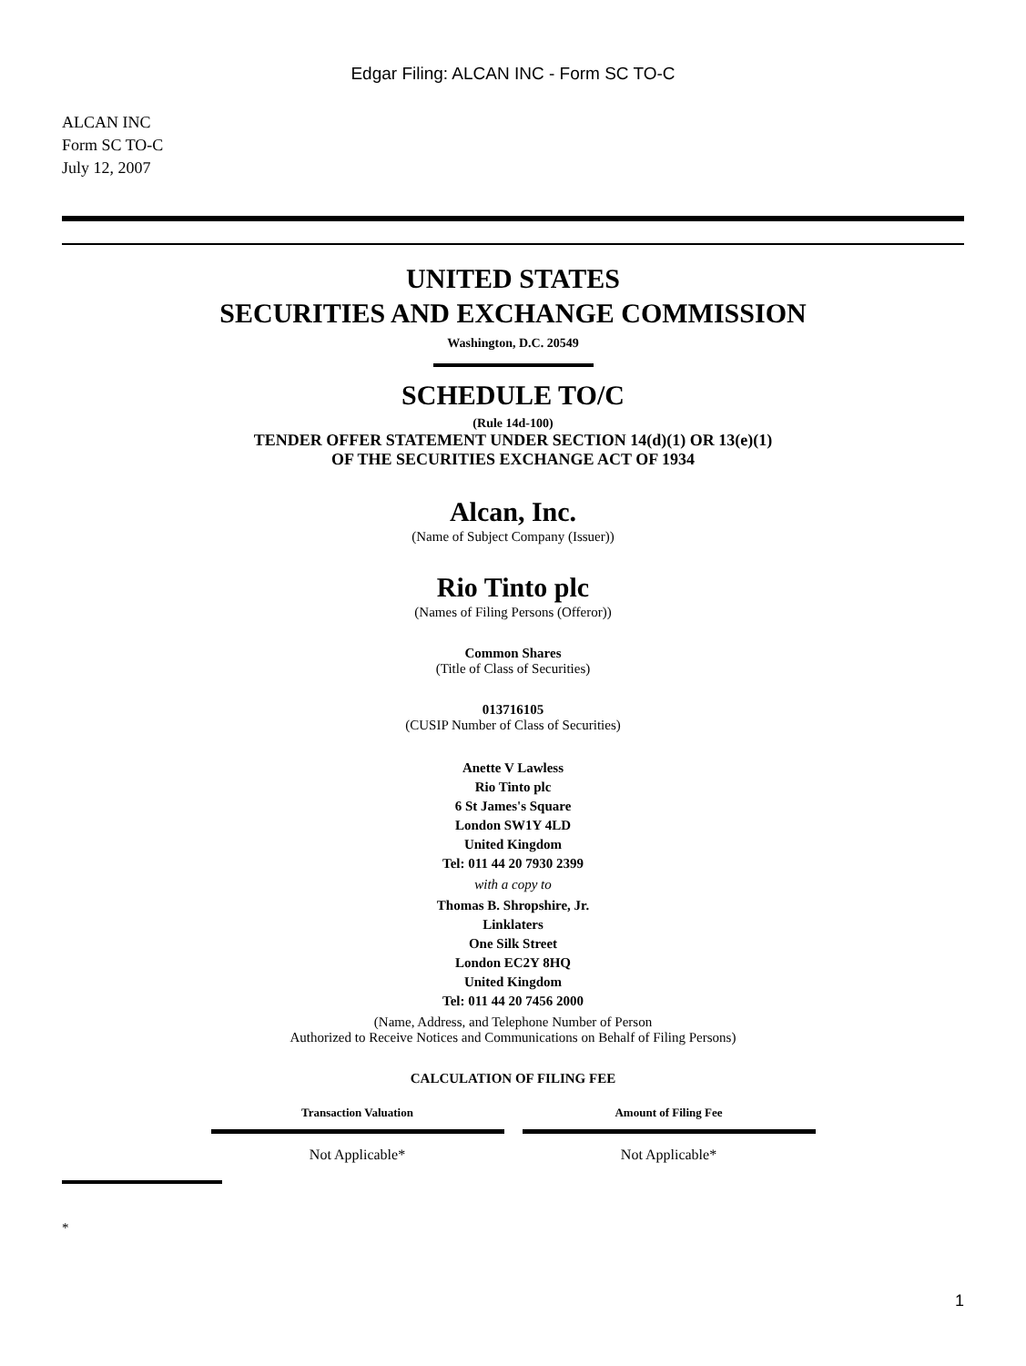Edgar Filing: ALCAN INC - Form SC TO-C
ALCAN INC
Form SC TO-C
July 12, 2007
UNITED STATES
SECURITIES AND EXCHANGE COMMISSION
Washington, D.C. 20549
SCHEDULE TO/C
(Rule 14d-100)
TENDER OFFER STATEMENT UNDER SECTION 14(d)(1) OR 13(e)(1)
OF THE SECURITIES EXCHANGE ACT OF 1934
Alcan, Inc.
(Name of Subject Company (Issuer))
Rio Tinto plc
(Names of Filing Persons (Offeror))
Common Shares
(Title of Class of Securities)
013716105
(CUSIP Number of Class of Securities)
Anette V Lawless
Rio Tinto plc
6 St James's Square
London SW1Y 4LD
United Kingdom
Tel: 011 44 20 7930 2399
with a copy to
Thomas B. Shropshire, Jr.
Linklaters
One Silk Street
London EC2Y 8HQ
United Kingdom
Tel: 011 44 20 7456 2000
(Name, Address, and Telephone Number of Person
Authorized to Receive Notices and Communications on Behalf of Filing Persons)
CALCULATION OF FILING FEE
| Transaction Valuation | Amount of Filing Fee |
| --- | --- |
| Not Applicable* | Not Applicable* |
*
1